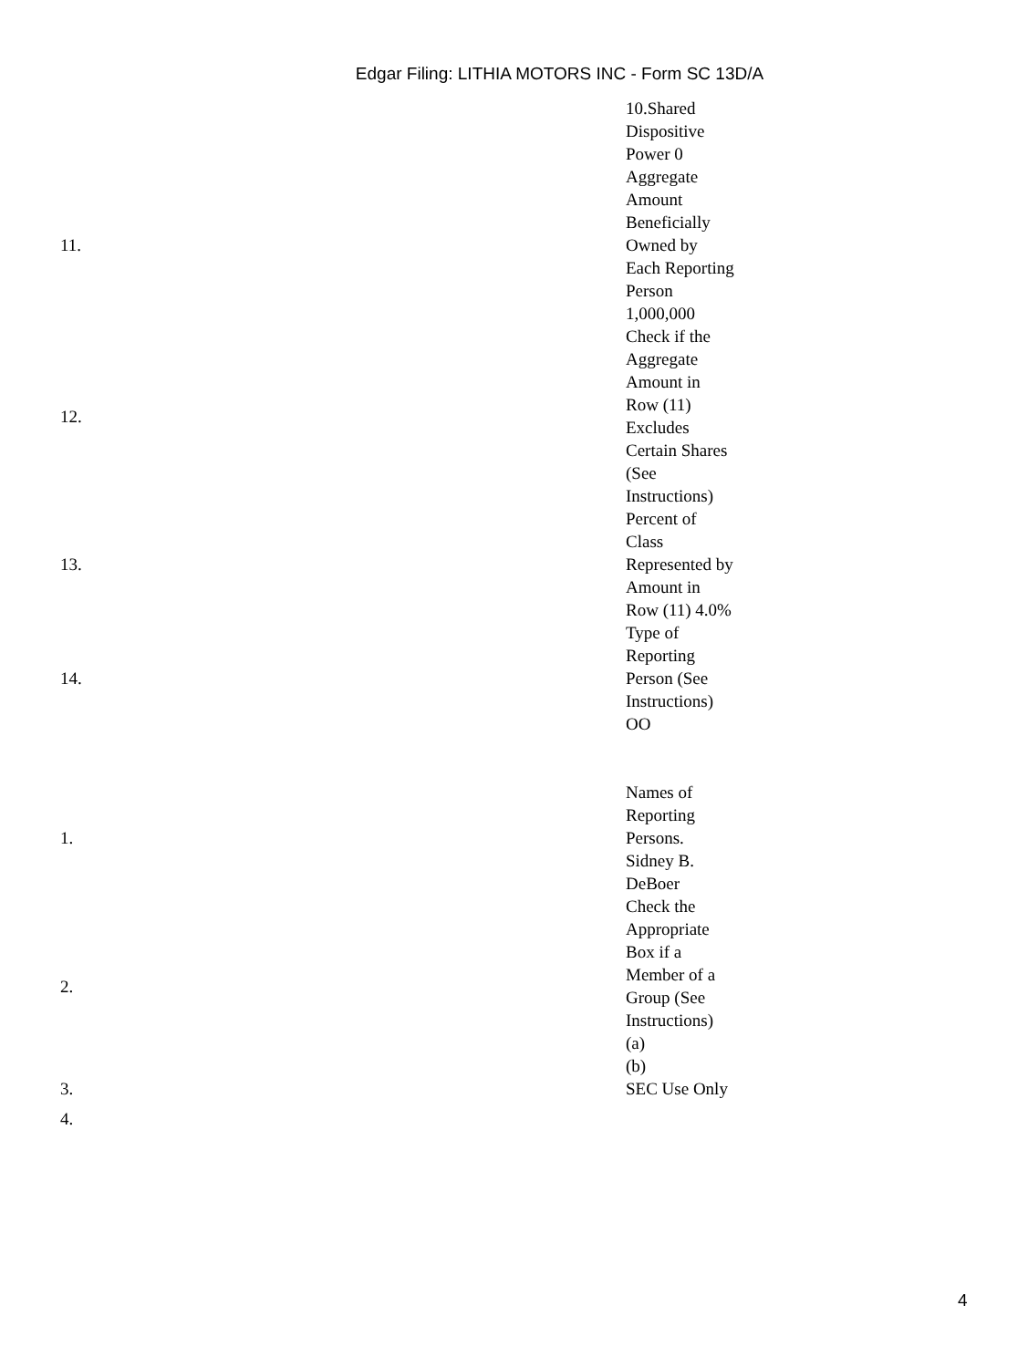Edgar Filing: LITHIA MOTORS INC - Form SC 13D/A
| | 10.Shared Dispositive Power 0 |
| 11. | Aggregate Amount Beneficially Owned by Each Reporting Person 1,000,000 |
| 12. | Check if the Aggregate Amount in Row (11) Excludes Certain Shares (See Instructions) |
| 13. | Percent of Class Represented by Amount in Row (11) 4.0% |
| 14. | Type of Reporting Person (See Instructions) OO |
| 1. | Names of Reporting Persons. Sidney B. DeBoer |
| 2. | Check the Appropriate Box if a Member of a Group (See Instructions) (a) (b) |
| 3. | SEC Use Only |
| 4. | |
4